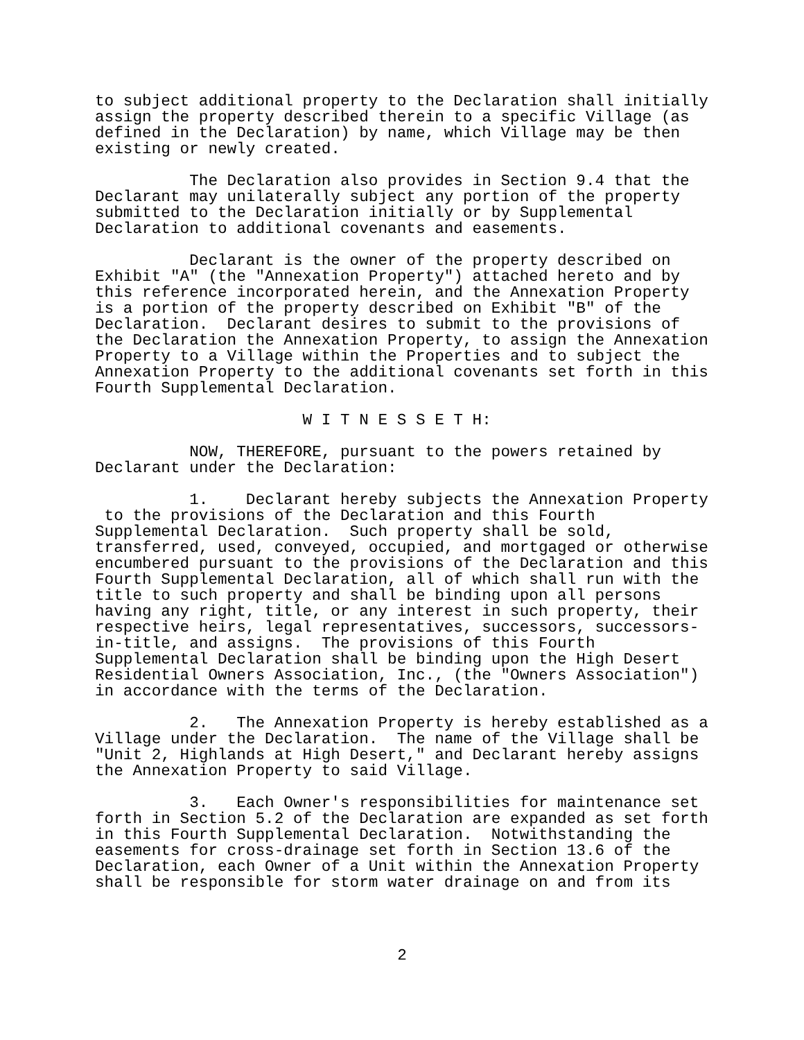to subject additional property to the Declaration shall initially assign the property described therein to a specific Village (as defined in the Declaration) by name, which Village may be then existing or newly created.
The Declaration also provides in Section 9.4 that the Declarant may unilaterally subject any portion of the property submitted to the Declaration initially or by Supplemental Declaration to additional covenants and easements.
Declarant is the owner of the property described on Exhibit "A" (the "Annexation Property") attached hereto and by this reference incorporated herein, and the Annexation Property is a portion of the property described on Exhibit "B" of the Declaration. Declarant desires to submit to the provisions of the Declaration the Annexation Property, to assign the Annexation Property to a Village within the Properties and to subject the Annexation Property to the additional covenants set forth in this Fourth Supplemental Declaration.
W I T N E S S E T H:
NOW, THEREFORE, pursuant to the powers retained by Declarant under the Declaration:
1. Declarant hereby subjects the Annexation Property to the provisions of the Declaration and this Fourth Supplemental Declaration. Such property shall be sold, transferred, used, conveyed, occupied, and mortgaged or otherwise encumbered pursuant to the provisions of the Declaration and this Fourth Supplemental Declaration, all of which shall run with the title to such property and shall be binding upon all persons having any right, title, or any interest in such property, their respective heirs, legal representatives, successors, successors- in-title, and assigns. The provisions of this Fourth Supplemental Declaration shall be binding upon the High Desert Residential Owners Association, Inc., (the "Owners Association") in accordance with the terms of the Declaration.
2. The Annexation Property is hereby established as a Village under the Declaration. The name of the Village shall be "Unit 2, Highlands at High Desert," and Declarant hereby assigns the Annexation Property to said Village.
3. Each Owner's responsibilities for maintenance set forth in Section 5.2 of the Declaration are expanded as set forth in this Fourth Supplemental Declaration. Notwithstanding the easements for cross-drainage set forth in Section 13.6 of the Declaration, each Owner of a Unit within the Annexation Property shall be responsible for storm water drainage on and from its
2